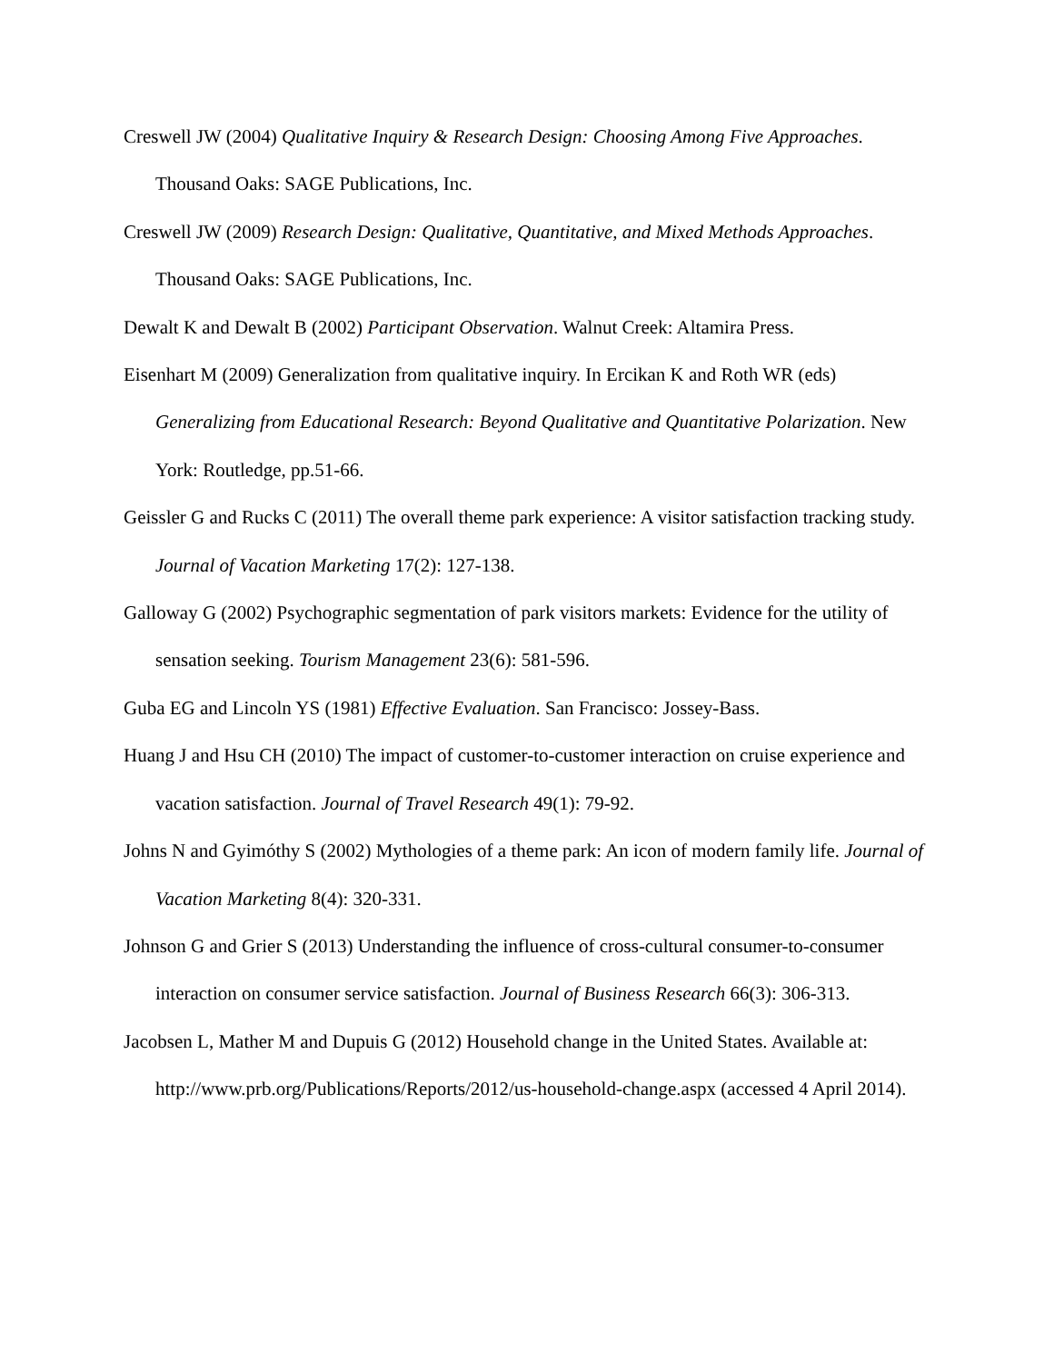Creswell JW (2004) Qualitative Inquiry & Research Design: Choosing Among Five Approaches. Thousand Oaks: SAGE Publications, Inc.
Creswell JW (2009) Research Design: Qualitative, Quantitative, and Mixed Methods Approaches. Thousand Oaks: SAGE Publications, Inc.
Dewalt K and Dewalt B (2002) Participant Observation. Walnut Creek: Altamira Press.
Eisenhart M (2009) Generalization from qualitative inquiry. In Ercikan K and Roth WR (eds) Generalizing from Educational Research: Beyond Qualitative and Quantitative Polarization. New York: Routledge, pp.51-66.
Geissler G and Rucks C (2011) The overall theme park experience: A visitor satisfaction tracking study. Journal of Vacation Marketing 17(2): 127-138.
Galloway G (2002) Psychographic segmentation of park visitors markets: Evidence for the utility of sensation seeking. Tourism Management 23(6): 581-596.
Guba EG and Lincoln YS (1981) Effective Evaluation. San Francisco: Jossey-Bass.
Huang J and Hsu CH (2010) The impact of customer-to-customer interaction on cruise experience and vacation satisfaction. Journal of Travel Research 49(1): 79-92.
Johns N and Gyimóthy S (2002) Mythologies of a theme park: An icon of modern family life. Journal of Vacation Marketing 8(4): 320-331.
Johnson G and Grier S (2013) Understanding the influence of cross-cultural consumer-to-consumer interaction on consumer service satisfaction. Journal of Business Research 66(3): 306-313.
Jacobsen L, Mather M and Dupuis G (2012) Household change in the United States. Available at: http://www.prb.org/Publications/Reports/2012/us-household-change.aspx (accessed 4 April 2014).